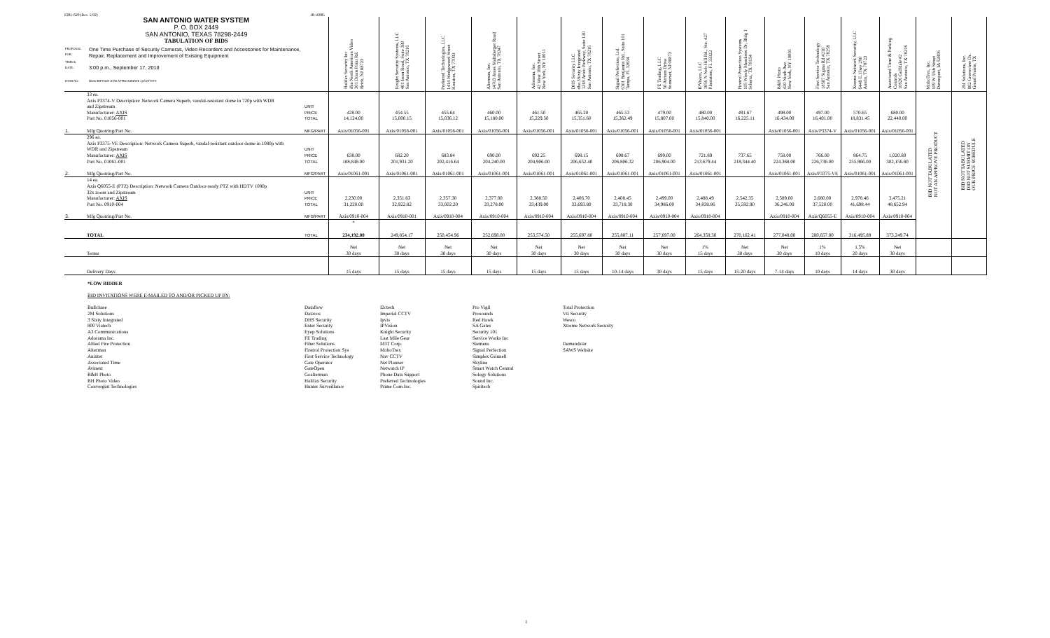F281-629 (Rev. 5/92) 18-16085
| SAN ANTONIO WATER SYSTEM P. O. BOX 2449 SAN ANTONIO, TEXAS 78298-2449 TABULATION OF BIDS PROPOSAL FOR: One Time Purchase of Security Cameras, Video Recorders and Accessories for Maintenance, Repair, Replacement and Improvement of Existing Equipment TIME & DATE: 3:00 p.m., September 17, 2018 ITEM NO. DESCRIPTION AND APPROXIMATE QUANTITY | | | Halifax Security Inc dba North American Video 301 Drum Point Rd. Brick, NJ 08723 | Knight Security Systems, LLC 401 Isom Road, Suite 380 San Antonio, TX 78216 | Preferred Technologies, LLC 1414 Wedgewood Street Houston, TX 77093 | Alterman, Inc. 14703 Jones Maltsberger Road San Antonio, TX 78247 | Adorama, Inc. 42 West 18th Street New York, NY 10011 | DHS Security LLC dba 3Sixty Integrated 1218 Arion Parkway, Suite 120 San Antonio, TX 78216 | Signal Perfection, Ltd. 6301 Benjamin Rd., Suite 101 Tampa, FL 33634 | FE Trading, LLC 50 Atrium Drive Somerset, NJ 08873 | IPVision, LLC 1856 N Nob Hill Rd., Ste. 427 Plantation, FL 33322 | Firetrol Protection Systems 105 Windy Meadows Dr, Bldg 1 Schertz, TX 78154 | B&H Photo 420 Ninth Ave. New York, NY 10001 | First Service Technology 18587 Sigma Rd #210 San Antonio, TX 78258 | Xtreme Network Security, LLC 6448 E. Hwy 290 Austin, TX 78723 | Associated Time & Parking Controls 10626 Gulfdale #2 San Antonio, TX 78216 | MoboTrex, Inc. 109 W 55th Street Davenport, IA 52806 | 2M Solutions, Inc. 802 Greenview Dr. Grand Prairie, TX |
| --- | --- | --- | --- | --- | --- | --- | --- | --- | --- | --- | --- | --- | --- | --- | --- | --- | --- | --- |
| 1. | 33 ea. Axis P3374-V Description: Network Camera Superb, vandal-resistant dome in 720p with WDR and Zipstream Manufacturer: AXIS Part No. 01056-001 Mfg Quotring/Part No. | UNIT PRICE TOTAL MFG/PART | 428.00 14,124.00 Axis/01056-001 | 454.55 15,000.15 Axis/01056-001 | 455.64 15,036.12 Axis/01056-001 | 460.00 15,180.00 Axis/01056-001 | 461.50 15,229.50 Axis/01056-001 | 465.20 15,351.60 Axis/01056-001 | 465.53 15,362.49 Axis/01056-001 | 479.00 15,807.00 Axis/01056-001 | 480.00 15,840.00 Axis/01056-001 | 491.67 16,225.11 | 498.00 16,434.00 Axis/01056-001 | 497.00 16,401.00 Axis/P3374-V | 570.65 18,831.45 Axis/01056-001 | 680.00 22,440.00 Axis/01056-001 | BID NOT TABULATED NOT AN APPROVE PRODUCT | BID NOT TABULATED DID NOT SUBMIT ON OUR PRICE SCHEDULE |
| 2. | 296 ea. Axis P3375-VE Description: Network Camera Superb, vandal-resistant outdoor dome in 1080p with WDR and Zipstream Manufacturer: AXIS Part No. 01061-001 Mfg Quotring/Part No. | UNIT PRICE TOTAL MFG/PART | 638.00 188,848.00 Axis/01061-001 | 682.20 201,931.20 Axis/01061-001 | 683.84 202,416.64 Axis/01061-001 | 690.00 204,240.00 Axis/01061-001 | 692.25 204,906.00 Axis/01061-001 | 698.15 206,652.40 Axis/01061-001 | 698.67 206,806.32 Axis/01061-001 | 699.00 206,904.00 Axis/01061-001 | 721.89 213,679.44 Axis/01061-001 | 737.65 218,344.40 | 758.00 224,368.00 Axis/01061-001 | 766.00 226,736.00 Axis/P3375-VE | 864.75 255,966.00 Axis/01061-001 | 1,020.80 302,156.80 Axis/01061-001 | | |
| 3. | 14 ea. Axis Q6055-E (PTZ) Description: Network Camera Outdoor-ready PTZ with HDTV 1080p 32x zoom and Zipstream Manufacturer: AXIS Part No. 0910-004 Mfg Quotring/Part No. | UNIT PRICE TOTAL MFG/PART | 2,230.00 31,220.00 Axis/0910-004 | 2,351.63 32,922.82 Axis/0910-001 | 2,357.30 33,002.20 Axis/0910-004 | 2,377.00 33,278.00 Axis/0910-004 | 2,388.50 33,439.00 Axis/0910-004 | 2,406.70 33,693.80 Axis/0910-004 | 2,408.45 33,718.30 Axis/0910-004 | 2,499.00 34,986.00 Axis/0910-004 | 2,488.49 34,838.86 Axis/0910-004 | 2,542.35 35,592.90 | 2,589.00 36,246.00 Axis/0910-004 | 2,680.00 37,520.00 Axis/Q6055-E | 2,978.46 41,698.44 Axis/0910-004 | 3,475.21 48,652.94 Axis/0910-004 | | |
| | TOTAL | TOTAL | * 234,192.00 | 249,854.17 | 250,454.96 | 252,698.00 | 253,574.50 | 255,697.80 | 255,887.11 | 257,697.00 | 264,358.30 | 270,162.41 | 277,048.00 | 280,657.00 | 316,495.89 | 373,249.74 | | |
| | Terms | | Net 30 days | Net 30 days | Net 30 days | Net 30 days | Net 30 days | Net 30 days | Net 30 days | Net 30 days | 1% 15 days | Net 30 days | Net 30 days | 1% 10 days | 1.5% 20 days | Net 30 days | | |
| | Delivery Days | | 15 days | 15 days | 15 days | 15 days | 15 days | 15 days | 10-14 days | 30 days | 15 days | 15-20 days | 7-14 days | 10 days | 14 days | 30 days | | |
*LOW BIDDER
BID INVITATIONS WERE E-MAILED TO AND/OR PICKED UP BY:
Bullchase
2M Solutions
3 Sixty Integrated
800 Viatech
A3 Communications
Adorama Inc.
Allied Fire Protection
Alterman
Anixter
Associated Time
Avinext
B&H Photo
BH Photo Video
Convergint Technologies
Dataflow
Datavos
DHS Security
Enter Security
Eyep Solutions
FE Trading
Fiber Solutions
Firetrol Protection Sys
First Service Technology
Gate Operator
GateOpen
Goalterman
Halifax Security
Hunter Surveillance
I2ctech
Imperial CCTV
Ipvis
IPVision
Knight Security
Last Mile Gear
M3T Corp.
MoboTrex
Nav CCTV
Net Planner
Netwatch IP
Phone Data Support
Preferred Technologies
Prime Com Inc.
Pro Vigil
Prosounds
Red Hawk
SA Gates
Security 101
Service Works Inc
Siemens
Signal Perfection
Simplex Grinnell
Skyline
Smart Watch Central
Sology Solutions
Sound Inc.
Spiritech
Total Protection
Vti Security
Wesco
Xtreme Network Security
Demandstar
SAWS Website
1